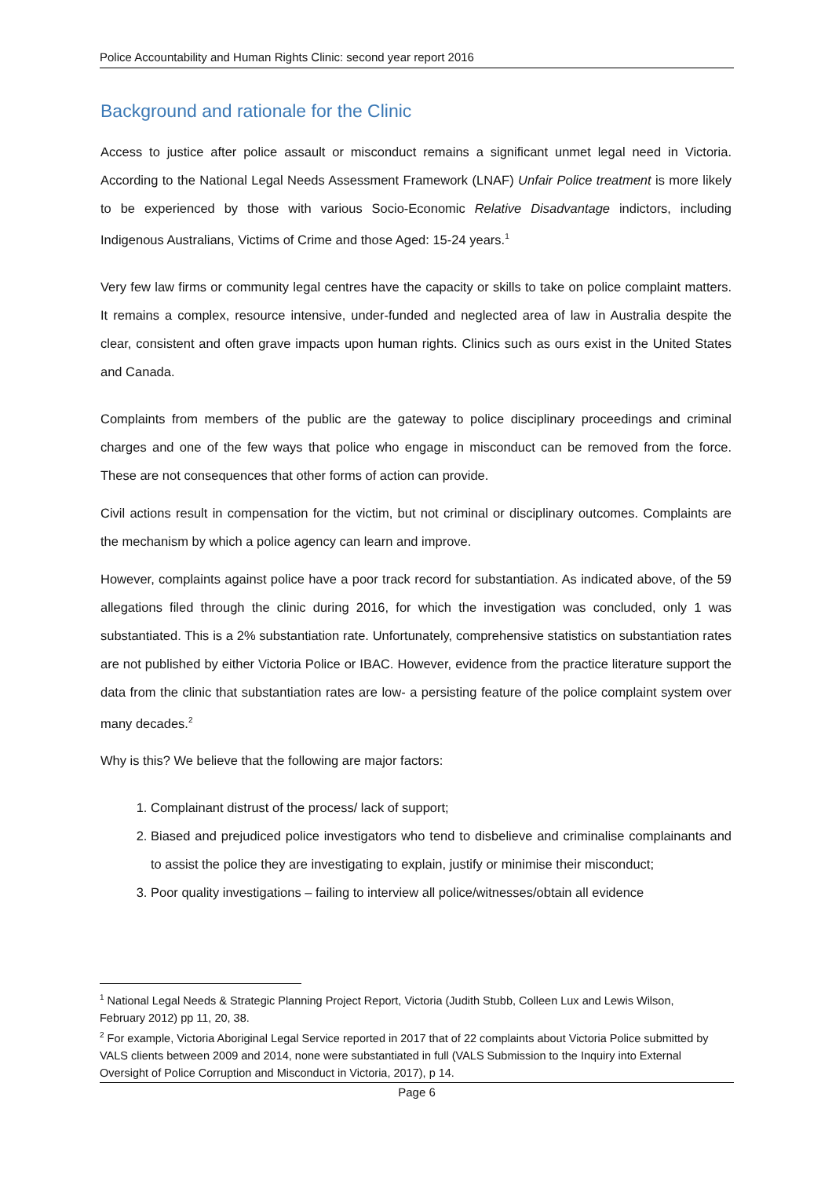Police Accountability and Human Rights Clinic: second year report 2016
Background and rationale for the Clinic
Access to justice after police assault or misconduct remains a significant unmet legal need in Victoria. According to the National Legal Needs Assessment Framework (LNAF) Unfair Police treatment is more likely to be experienced by those with various Socio-Economic Relative Disadvantage indictors, including Indigenous Australians, Victims of Crime and those Aged: 15-24 years.<sup>1</sup>
Very few law firms or community legal centres have the capacity or skills to take on police complaint matters. It remains a complex, resource intensive, under-funded and neglected area of law in Australia despite the clear, consistent and often grave impacts upon human rights. Clinics such as ours exist in the United States and Canada.
Complaints from members of the public are the gateway to police disciplinary proceedings and criminal charges and one of the few ways that police who engage in misconduct can be removed from the force. These are not consequences that other forms of action can provide.
Civil actions result in compensation for the victim, but not criminal or disciplinary outcomes. Complaints are the mechanism by which a police agency can learn and improve.
However, complaints against police have a poor track record for substantiation. As indicated above, of the 59 allegations filed through the clinic during 2016, for which the investigation was concluded, only 1 was substantiated. This is a 2% substantiation rate. Unfortunately, comprehensive statistics on substantiation rates are not published by either Victoria Police or IBAC. However, evidence from the practice literature support the data from the clinic that substantiation rates are low- a persisting feature of the police complaint system over many decades.<sup>2</sup>
Why is this? We believe that the following are major factors:
1. Complainant distrust of the process/ lack of support;
2. Biased and prejudiced police investigators who tend to disbelieve and criminalise complainants and to assist the police they are investigating to explain, justify or minimise their misconduct;
3. Poor quality investigations – failing to interview all police/witnesses/obtain all evidence
<sup>1</sup> National Legal Needs & Strategic Planning Project Report, Victoria (Judith Stubb, Colleen Lux and Lewis Wilson, February 2012) pp 11, 20, 38.
<sup>2</sup> For example, Victoria Aboriginal Legal Service reported in 2017 that of 22 complaints about Victoria Police submitted by VALS clients between 2009 and 2014, none were substantiated in full (VALS Submission to the Inquiry into External Oversight of Police Corruption and Misconduct in Victoria, 2017), p 14.
Page 6